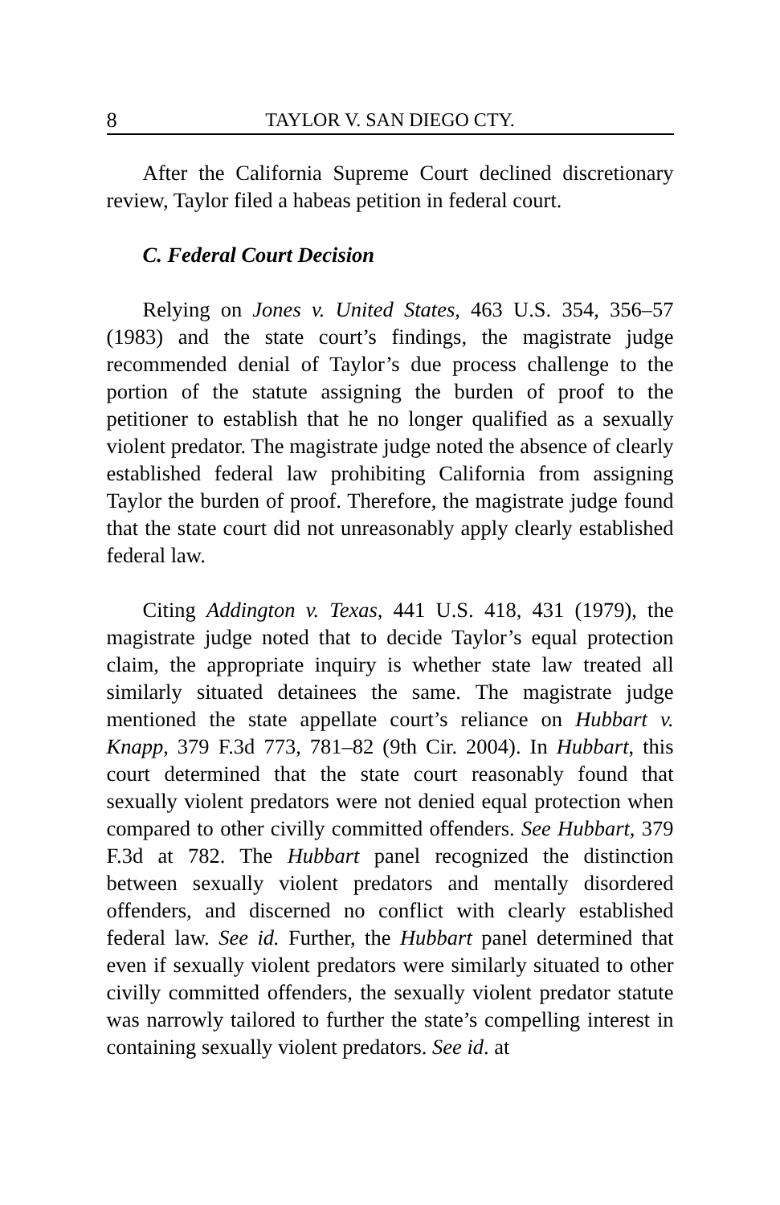8 TAYLOR V. SAN DIEGO CTY.
After the California Supreme Court declined discretionary review, Taylor filed a habeas petition in federal court.
C. Federal Court Decision
Relying on Jones v. United States, 463 U.S. 354, 356–57 (1983) and the state court’s findings, the magistrate judge recommended denial of Taylor’s due process challenge to the portion of the statute assigning the burden of proof to the petitioner to establish that he no longer qualified as a sexually violent predator. The magistrate judge noted the absence of clearly established federal law prohibiting California from assigning Taylor the burden of proof. Therefore, the magistrate judge found that the state court did not unreasonably apply clearly established federal law.
Citing Addington v. Texas, 441 U.S. 418, 431 (1979), the magistrate judge noted that to decide Taylor’s equal protection claim, the appropriate inquiry is whether state law treated all similarly situated detainees the same. The magistrate judge mentioned the state appellate court’s reliance on Hubbart v. Knapp, 379 F.3d 773, 781–82 (9th Cir. 2004). In Hubbart, this court determined that the state court reasonably found that sexually violent predators were not denied equal protection when compared to other civilly committed offenders. See Hubbart, 379 F.3d at 782. The Hubbart panel recognized the distinction between sexually violent predators and mentally disordered offenders, and discerned no conflict with clearly established federal law. See id. Further, the Hubbart panel determined that even if sexually violent predators were similarly situated to other civilly committed offenders, the sexually violent predator statute was narrowly tailored to further the state’s compelling interest in containing sexually violent predators. See id. at